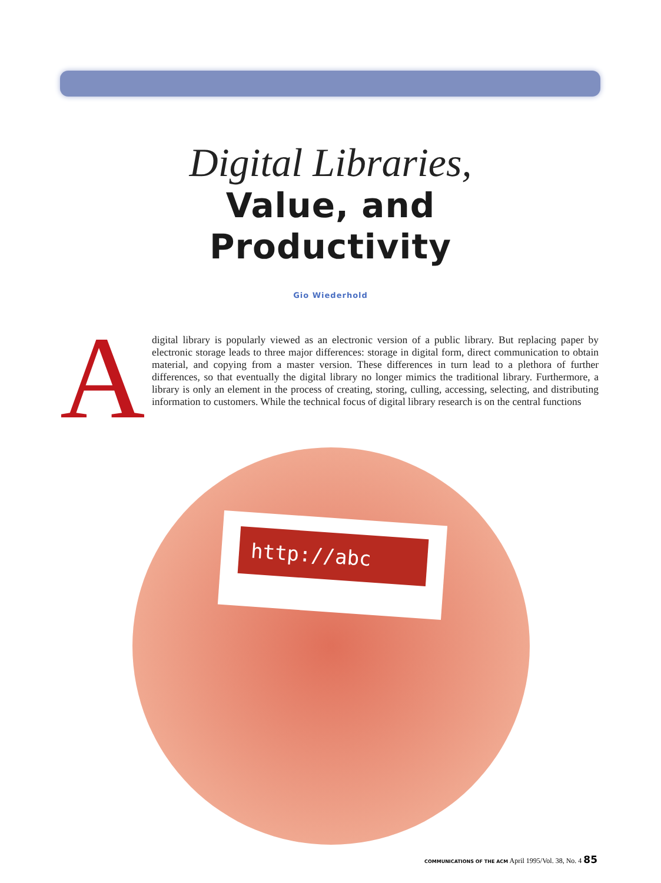Digital Libraries,
Value, and
Productivity
Gio Wiederhold
A
digital library is popularly viewed as an electronic version of a public library. But replacing paper by electronic storage leads to three major differences: storage in digital form, direct communication to obtain material, and copying from a master version. These differences in turn lead to a plethora of further differences, so that eventually the digital library no longer mimics the traditional library. Furthermore, a library is only an element in the process of creating, storing, culling, accessing, selecting, and distributing information to customers. While the technical focus of digital library research is on the central functions
http://abc
COMMUNICATIONS OF THE ACM April 1995/Vol. 38, No. 4 85